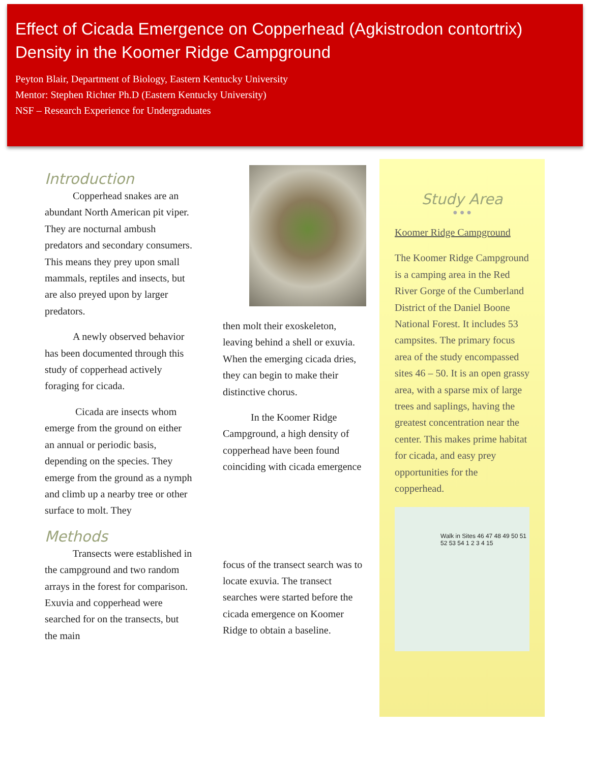Effect of Cicada Emergence on Copperhead (Agkistrodon contortrix) Density in the Koomer Ridge Campground
Peyton Blair, Department of Biology, Eastern Kentucky University
Mentor: Stephen Richter Ph.D (Eastern Kentucky University)
NSF – Research Experience for Undergraduates
Introduction
Copperhead snakes are an abundant North American pit viper. They are nocturnal ambush predators and secondary consumers. This means they prey upon small mammals, reptiles and insects, but are also preyed upon by larger predators.
A newly observed behavior has been documented through this study of copperhead actively foraging for cicada.
Cicada are insects whom emerge from the ground on either an annual or periodic basis, depending on the species. They emerge from the ground as a nymph and climb up a nearby tree or other surface to molt. They
Methods
Transects were established in the campground and two random arrays in the forest for comparison. Exuvia and copperhead were searched for on the transects, but the main
then molt their exoskeleton, leaving behind a shell or exuvia. When the emerging cicada dries, they can begin to make their distinctive chorus.
In the Koomer Ridge Campground, a high density of copperhead have been found coinciding with cicada emergence
focus of the transect search was to locate exuvia. The transect searches were started before the cicada emergence on Koomer Ridge to obtain a baseline.
Study Area
● ● ●
Koomer Ridge Campground
The Koomer Ridge Campground is a camping area in the Red River Gorge of the Cumberland District of the Daniel Boone National Forest. It includes 53 campsites. The primary focus area of the study encompassed sites 46 – 50. It is an open grassy area, with a sparse mix of large trees and saplings, having the greatest concentration near the center. This makes prime habitat for cicada, and easy prey opportunities for the copperhead.
Walk in Sites 46 47 48 49 50 51 52 53 54 1 2 3 4 15